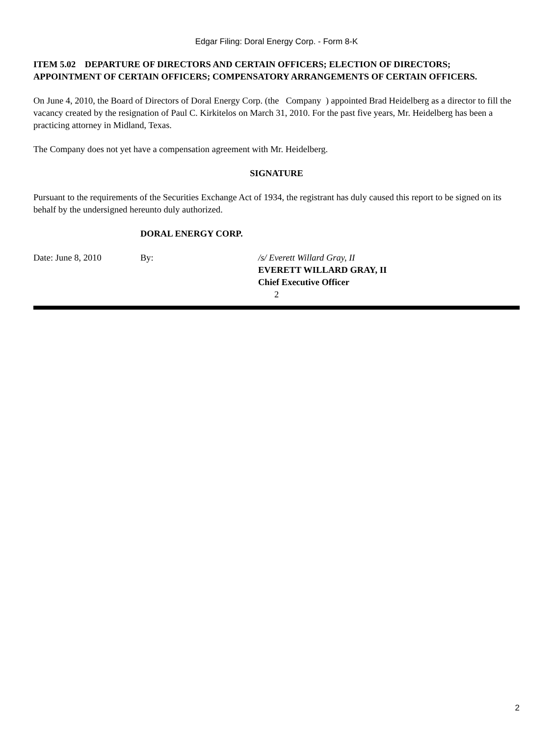Edgar Filing: Doral Energy Corp. - Form 8-K
ITEM 5.02 DEPARTURE OF DIRECTORS AND CERTAIN OFFICERS; ELECTION OF DIRECTORS; APPOINTMENT OF CERTAIN OFFICERS; COMPENSATORY ARRANGEMENTS OF CERTAIN OFFICERS.
On June 4, 2010, the Board of Directors of Doral Energy Corp. (the Company ) appointed Brad Heidelberg as a director to fill the vacancy created by the resignation of Paul C. Kirkitelos on March 31, 2010. For the past five years, Mr. Heidelberg has been a practicing attorney in Midland, Texas.
The Company does not yet have a compensation agreement with Mr. Heidelberg.
SIGNATURE
Pursuant to the requirements of the Securities Exchange Act of 1934, the registrant has duly caused this report to be signed on its behalf by the undersigned hereunto duly authorized.
DORAL ENERGY CORP.
Date: June 8, 2010 By: /s/ Everett Willard Gray, II
EVERETT WILLARD GRAY, II
Chief Executive Officer
2
2